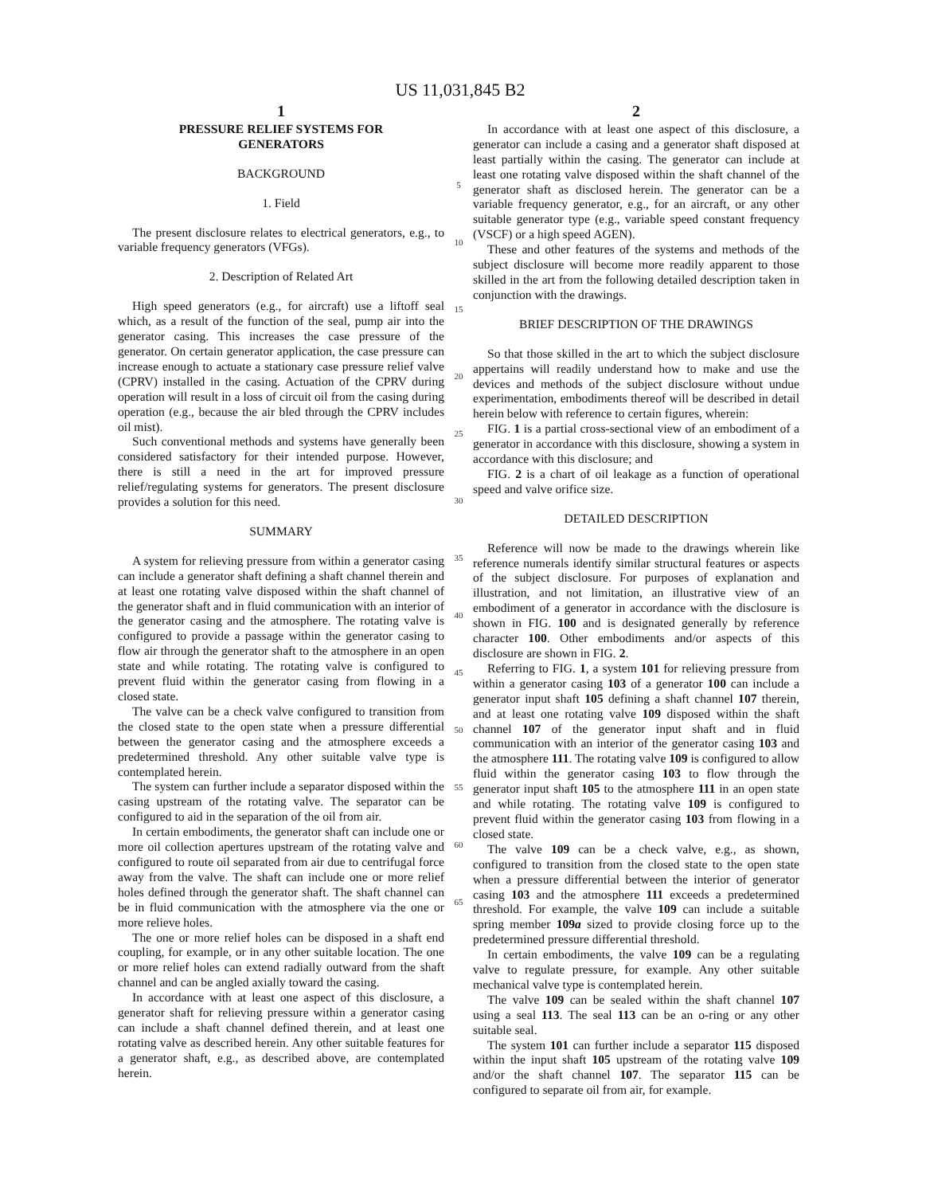US 11,031,845 B2
1
PRESSURE RELIEF SYSTEMS FOR
GENERATORS
BACKGROUND
1. Field
The present disclosure relates to electrical generators, e.g., to variable frequency generators (VFGs).
2. Description of Related Art
High speed generators (e.g., for aircraft) use a liftoff seal which, as a result of the function of the seal, pump air into the generator casing. This increases the case pressure of the generator. On certain generator application, the case pressure can increase enough to actuate a stationary case pressure relief valve (CPRV) installed in the casing. Actuation of the CPRV during operation will result in a loss of circuit oil from the casing during operation (e.g., because the air bled through the CPRV includes oil mist).
Such conventional methods and systems have generally been considered satisfactory for their intended purpose. However, there is still a need in the art for improved pressure relief/regulating systems for generators. The present disclosure provides a solution for this need.
SUMMARY
A system for relieving pressure from within a generator casing can include a generator shaft defining a shaft channel therein and at least one rotating valve disposed within the shaft channel of the generator shaft and in fluid communication with an interior of the generator casing and the atmosphere. The rotating valve is configured to provide a passage within the generator casing to flow air through the generator shaft to the atmosphere in an open state and while rotating. The rotating valve is configured to prevent fluid within the generator casing from flowing in a closed state.
The valve can be a check valve configured to transition from the closed state to the open state when a pressure differential between the generator casing and the atmosphere exceeds a predetermined threshold. Any other suitable valve type is contemplated herein.
The system can further include a separator disposed within the casing upstream of the rotating valve. The separator can be configured to aid in the separation of the oil from air.
In certain embodiments, the generator shaft can include one or more oil collection apertures upstream of the rotating valve and configured to route oil separated from air due to centrifugal force away from the valve. The shaft can include one or more relief holes defined through the generator shaft. The shaft channel can be in fluid communication with the atmosphere via the one or more relieve holes.
The one or more relief holes can be disposed in a shaft end coupling, for example, or in any other suitable location. The one or more relief holes can extend radially outward from the shaft channel and can be angled axially toward the casing.
In accordance with at least one aspect of this disclosure, a generator shaft for relieving pressure within a generator casing can include a shaft channel defined therein, and at least one rotating valve as described herein. Any other suitable features for a generator shaft, e.g., as described above, are contemplated herein.
5
10
15
20
25
30
35
40
45
50
55
60
65
2
In accordance with at least one aspect of this disclosure, a generator can include a casing and a generator shaft disposed at least partially within the casing. The generator can include at least one rotating valve disposed within the shaft channel of the generator shaft as disclosed herein. The generator can be a variable frequency generator, e.g., for an aircraft, or any other suitable generator type (e.g., variable speed constant frequency (VSCF) or a high speed AGEN).
These and other features of the systems and methods of the subject disclosure will become more readily apparent to those skilled in the art from the following detailed description taken in conjunction with the drawings.
BRIEF DESCRIPTION OF THE DRAWINGS
So that those skilled in the art to which the subject disclosure appertains will readily understand how to make and use the devices and methods of the subject disclosure without undue experimentation, embodiments thereof will be described in detail herein below with reference to certain figures, wherein:
FIG. 1 is a partial cross-sectional view of an embodiment of a generator in accordance with this disclosure, showing a system in accordance with this disclosure; and
FIG. 2 is a chart of oil leakage as a function of operational speed and valve orifice size.
DETAILED DESCRIPTION
Reference will now be made to the drawings wherein like reference numerals identify similar structural features or aspects of the subject disclosure. For purposes of explanation and illustration, and not limitation, an illustrative view of an embodiment of a generator in accordance with the disclosure is shown in FIG. 100 and is designated generally by reference character 100. Other embodiments and/or aspects of this disclosure are shown in FIG. 2.
Referring to FIG. 1, a system 101 for relieving pressure from within a generator casing 103 of a generator 100 can include a generator input shaft 105 defining a shaft channel 107 therein, and at least one rotating valve 109 disposed within the shaft channel 107 of the generator input shaft and in fluid communication with an interior of the generator casing 103 and the atmosphere 111. The rotating valve 109 is configured to allow fluid within the generator casing 103 to flow through the generator input shaft 105 to the atmosphere 111 in an open state and while rotating. The rotating valve 109 is configured to prevent fluid within the generator casing 103 from flowing in a closed state.
The valve 109 can be a check valve, e.g., as shown, configured to transition from the closed state to the open state when a pressure differential between the interior of generator casing 103 and the atmosphere 111 exceeds a predetermined threshold. For example, the valve 109 can include a suitable spring member 109a sized to provide closing force up to the predetermined pressure differential threshold.
In certain embodiments, the valve 109 can be a regulating valve to regulate pressure, for example. Any other suitable mechanical valve type is contemplated herein.
The valve 109 can be sealed within the shaft channel 107 using a seal 113. The seal 113 can be an o-ring or any other suitable seal.
The system 101 can further include a separator 115 disposed within the input shaft 105 upstream of the rotating valve 109 and/or the shaft channel 107. The separator 115 can be configured to separate oil from air, for example.